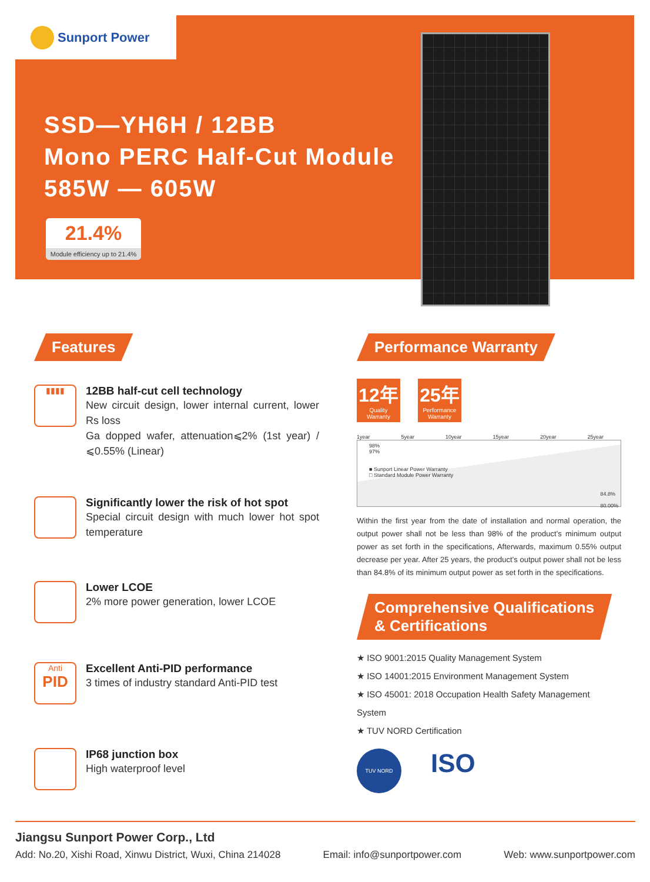Sunport Power
SSD—YH6H / 12BB
Mono PERC Half-Cut Module
585W — 605W
21.4%
Module efficiency up to 21.4%
Features
▮▮▮▮
12BB half-cut cell technology
New circuit design, lower internal current, lower Rs loss
Ga dopped wafer, attenuation⩽2% (1st year) / ⩽0.55% (Linear)
Significantly lower the risk of hot spot
Special circuit design with much lower hot spot temperature
Lower LCOE
2% more power generation, lower LCOE
Anti
PID
Excellent Anti-PID performance
3 times of industry standard Anti-PID test
IP68 junction box
High waterproof level
Performance Warranty
12年 Quality Warranty
25年 Performance Warranty
1year 5year 10year 15year 20year 25year
98%
97%
■ Sunport Linear Power Warranty
□ Standard Module Power Warranty
84.8%
80.00%
Within the first year from the date of installation and normal operation, the output power shall not be less than 98% of the product’s minimum output power as set forth in the specifications, Afterwards, maximum 0.55% output decrease per year. After 25 years, the product’s output power shall not be less than 84.8% of its minimum output power as set forth in the specifications.
Comprehensive Qualifications
& Certifications
★ ISO 9001:2015 Quality Management System
★ ISO 14001:2015 Environment Management System
★ ISO 45001: 2018 Occupation Health Safety Management System
★ TUV NORD Certification
TUV NORD
ISO
Jiangsu Sunport Power Corp., Ltd
Add: No.20, Xishi Road, Xinwu District, Wuxi, China 214028 Email: info@sunportpower.com Web: www.sunportpower.com